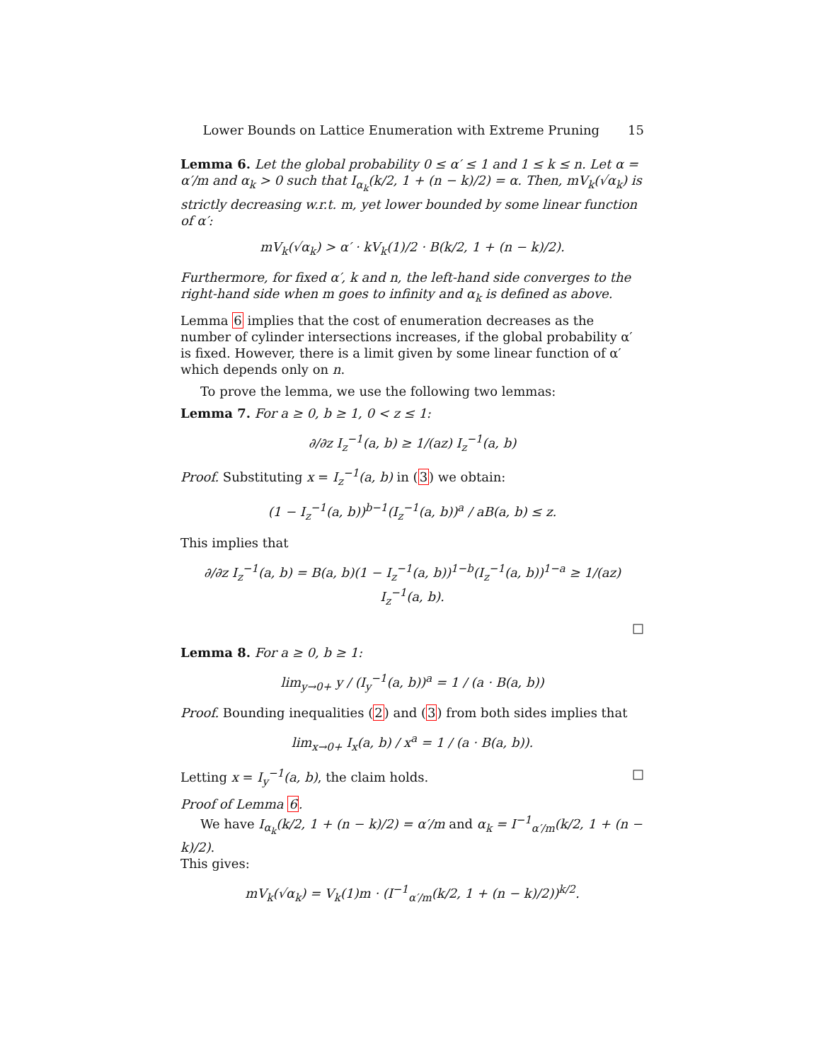Lower Bounds on Lattice Enumeration with Extreme Pruning 15
Lemma 6. Let the global probability 0 ≤ α′ ≤ 1 and 1 ≤ k ≤ n. Let α = α′/m and α<sub>k</sub> > 0 such that I<sub>α<sub>k</sub></sub>(k/2, 1 + (n − k)/2) = α. Then, mV<sub>k</sub>(√α<sub>k</sub>) is strictly decreasing w.r.t. m, yet lower bounded by some linear function of α′:
mV<sub>k</sub>(√α<sub>k</sub>) > α′ · kV<sub>k</sub>(1)/2 · B(k/2, 1 + (n − k)/2).
Furthermore, for fixed α′, k and n, the left-hand side converges to the right-hand side when m goes to infinity and α<sub>k</sub> is defined as above.
Lemma 6 implies that the cost of enumeration decreases as the number of cylinder intersections increases, if the global probability α′ is fixed. However, there is a limit given by some linear function of α′ which depends only on n.
To prove the lemma, we use the following two lemmas:
Lemma 7. For a ≥ 0, b ≥ 1, 0 < z ≤ 1:
∂/∂z I<sub>z</sub><sup>−1</sup>(a, b) ≥ 1/(az) I<sub>z</sub><sup>−1</sup>(a, b)
Proof. Substituting x = I<sub>z</sub><sup>−1</sup>(a, b) in (3) we obtain:
(1 − I<sub>z</sub><sup>−1</sup>(a, b))<sup>b−1</sup>(I<sub>z</sub><sup>−1</sup>(a, b))<sup>a</sup> / aB(a, b) ≤ z.
This implies that
∂/∂z I<sub>z</sub><sup>−1</sup>(a, b) = B(a, b)(1 − I<sub>z</sub><sup>−1</sup>(a, b))<sup>1−b</sup>(I<sub>z</sub><sup>−1</sup>(a, b))<sup>1−a</sup> ≥ 1/(az) I<sub>z</sub><sup>−1</sup>(a, b).
□
Lemma 8. For a ≥ 0, b ≥ 1:
lim<sub>y→0+</sub> y / (I<sub>y</sub><sup>−1</sup>(a, b))<sup>a</sup> = 1 / (a · B(a, b))
Proof. Bounding inequalities (2) and (3) from both sides implies that
lim<sub>x→0+</sub> I<sub>x</sub>(a, b) / x<sup>a</sup> = 1 / (a · B(a, b)).
Letting x = I<sub>y</sub><sup>−1</sup>(a, b), the claim holds. □
Proof of Lemma 6.
We have I<sub>α<sub>k</sub></sub>(k/2, 1 + (n − k)/2) = α′/m and α<sub>k</sub> = I<sup>−1</sup><sub>α′/m</sub>(k/2, 1 + (n − k)/2).
This gives:
mV<sub>k</sub>(√α<sub>k</sub>) = V<sub>k</sub>(1)m · (I<sup>−1</sup><sub>α′/m</sub>(k/2, 1 + (n − k)/2))<sup>k/2</sup>.